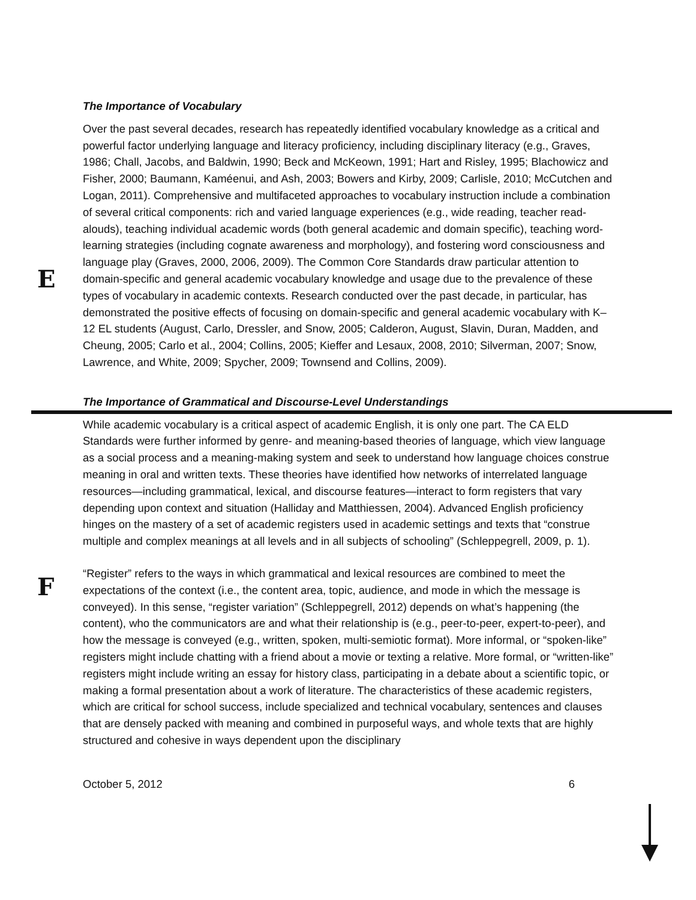The Importance of Vocabulary
E
Over the past several decades, research has repeatedly identified vocabulary knowledge as a critical and powerful factor underlying language and literacy proficiency, including disciplinary literacy (e.g., Graves, 1986; Chall, Jacobs, and Baldwin, 1990; Beck and McKeown, 1991; Hart and Risley, 1995; Blachowicz and Fisher, 2000; Baumann, Kaméenui, and Ash, 2003; Bowers and Kirby, 2009; Carlisle, 2010; McCutchen and Logan, 2011). Comprehensive and multifaceted approaches to vocabulary instruction include a combination of several critical components: rich and varied language experiences (e.g., wide reading, teacher read-alouds), teaching individual academic words (both general academic and domain specific), teaching word-learning strategies (including cognate awareness and morphology), and fostering word consciousness and language play (Graves, 2000, 2006, 2009). The Common Core Standards draw particular attention to domain-specific and general academic vocabulary knowledge and usage due to the prevalence of these types of vocabulary in academic contexts. Research conducted over the past decade, in particular, has demonstrated the positive effects of focusing on domain-specific and general academic vocabulary with K–12 EL students (August, Carlo, Dressler, and Snow, 2005; Calderon, August, Slavin, Duran, Madden, and Cheung, 2005; Carlo et al., 2004; Collins, 2005; Kieffer and Lesaux, 2008, 2010; Silverman, 2007; Snow, Lawrence, and White, 2009; Spycher, 2009; Townsend and Collins, 2009).
The Importance of Grammatical and Discourse-Level Understandings
While academic vocabulary is a critical aspect of academic English, it is only one part. The CA ELD Standards were further informed by genre- and meaning-based theories of language, which view language as a social process and a meaning-making system and seek to understand how language choices construe meaning in oral and written texts. These theories have identified how networks of interrelated language resources—including grammatical, lexical, and discourse features—interact to form registers that vary depending upon context and situation (Halliday and Matthiessen, 2004). Advanced English proficiency hinges on the mastery of a set of academic registers used in academic settings and texts that “construe multiple and complex meanings at all levels and in all subjects of schooling” (Schleppegrell, 2009, p. 1).
F
“Register” refers to the ways in which grammatical and lexical resources are combined to meet the expectations of the context (i.e., the content area, topic, audience, and mode in which the message is conveyed). In this sense, “register variation” (Schleppegrell, 2012) depends on what’s happening (the content), who the communicators are and what their relationship is (e.g., peer-to-peer, expert-to-peer), and how the message is conveyed (e.g., written, spoken, multi-semiotic format). More informal, or “spoken-like” registers might include chatting with a friend about a movie or texting a relative. More formal, or “written-like” registers might include writing an essay for history class, participating in a debate about a scientific topic, or making a formal presentation about a work of literature. The characteristics of these academic registers, which are critical for school success, include specialized and technical vocabulary, sentences and clauses that are densely packed with meaning and combined in purposeful ways, and whole texts that are highly structured and cohesive in ways dependent upon the disciplinary
October 5, 2012 6